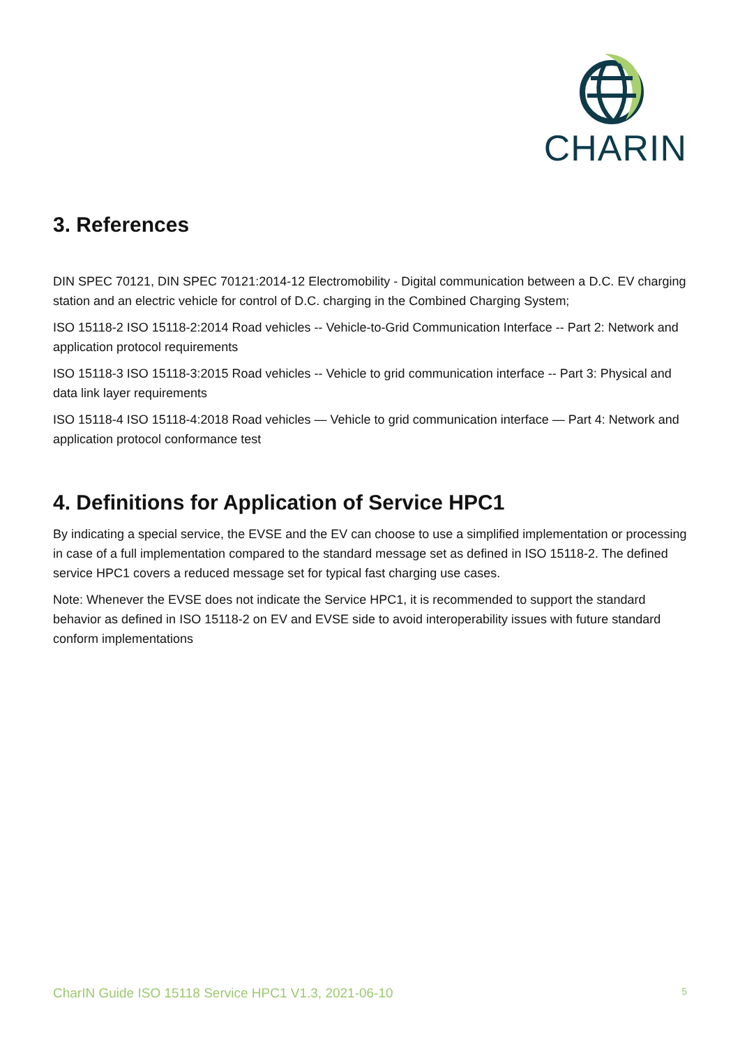CHARIN
3. References
DIN SPEC 70121, DIN SPEC 70121:2014-12 Electromobility - Digital communication between a D.C. EV charging station and an electric vehicle for control of D.C. charging in the Combined Charging System;
ISO 15118-2 ISO 15118-2:2014 Road vehicles -- Vehicle-to-Grid Communication Interface -- Part 2: Network and application protocol requirements
ISO 15118-3 ISO 15118-3:2015 Road vehicles -- Vehicle to grid communication interface -- Part 3: Physical and data link layer requirements
ISO 15118-4 ISO 15118-4:2018 Road vehicles — Vehicle to grid communication interface — Part 4: Network and application protocol conformance test
4. Definitions for Application of Service HPC1
By indicating a special service, the EVSE and the EV can choose to use a simplified implementation or processing in case of a full implementation compared to the standard message set as defined in ISO 15118-2. The defined service HPC1 covers a reduced message set for typical fast charging use cases.
Note: Whenever the EVSE does not indicate the Service HPC1, it is recommended to support the standard behavior as defined in ISO 15118-2 on EV and EVSE side to avoid interoperability issues with future standard conform implementations
CharIN Guide ISO 15118 Service HPC1 V1.3, 2021-06-10 5